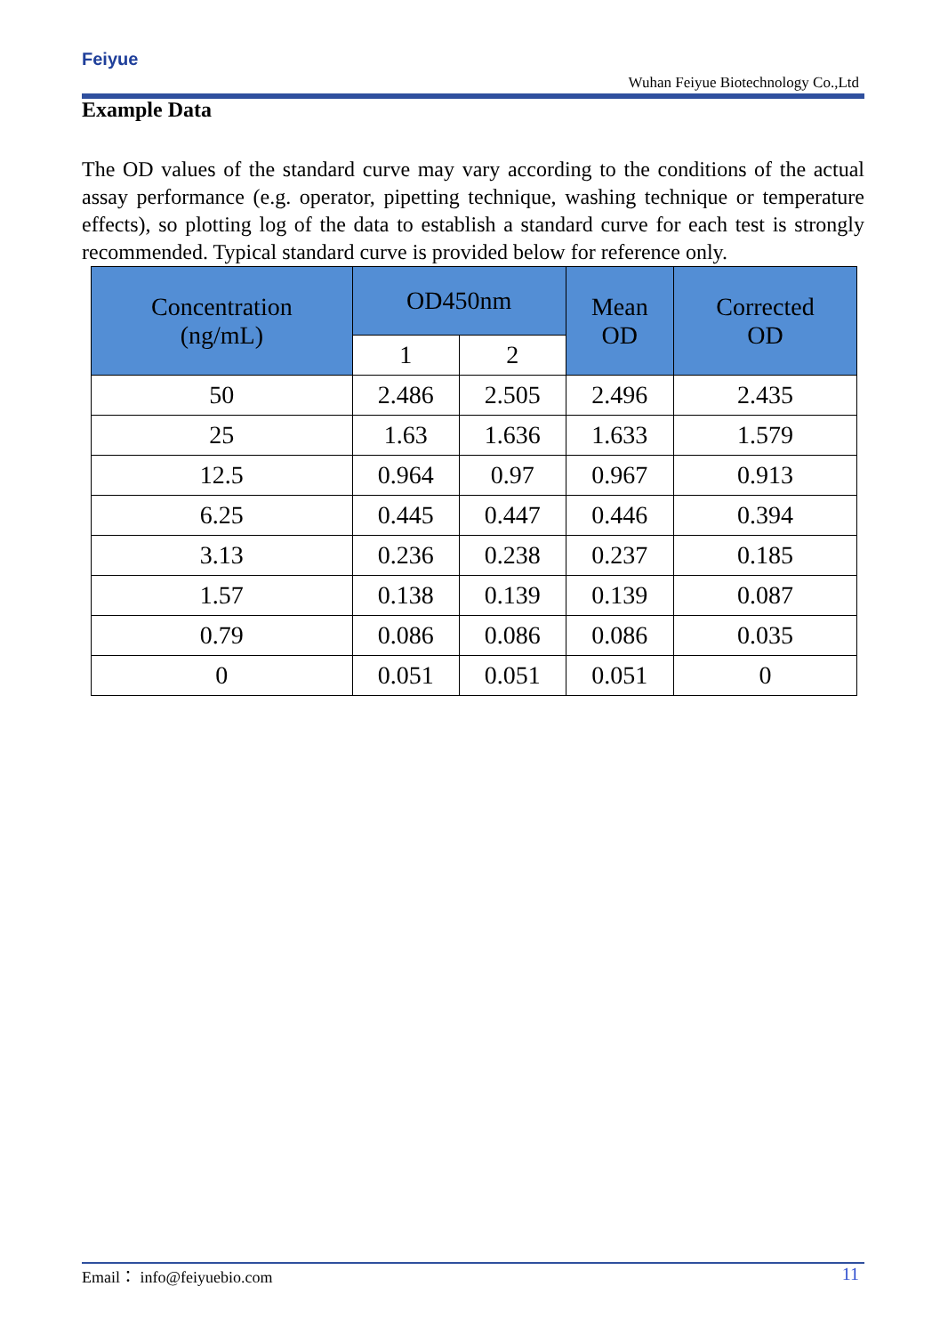Feiyue
Wuhan Feiyue Biotechnology Co.,Ltd
Example Data
The OD values of the standard curve may vary according to the conditions of the actual assay performance (e.g. operator, pipetting technique, washing technique or temperature effects), so plotting log of the data to establish a standard curve for each test is strongly recommended. Typical standard curve is provided below for reference only.
| Concentration (ng/mL) | OD450nm | | Mean OD | Corrected OD |
| --- | --- | --- | --- | --- |
| | 1 | 2 | | |
| 50 | 2.486 | 2.505 | 2.496 | 2.435 |
| 25 | 1.63 | 1.636 | 1.633 | 1.579 |
| 12.5 | 0.964 | 0.97 | 0.967 | 0.913 |
| 6.25 | 0.445 | 0.447 | 0.446 | 0.394 |
| 3.13 | 0.236 | 0.238 | 0.237 | 0.185 |
| 1.57 | 0.138 | 0.139 | 0.139 | 0.087 |
| 0.79 | 0.086 | 0.086 | 0.086 | 0.035 |
| 0 | 0.051 | 0.051 | 0.051 | 0 |
Email： info@feiyuebio.com 11